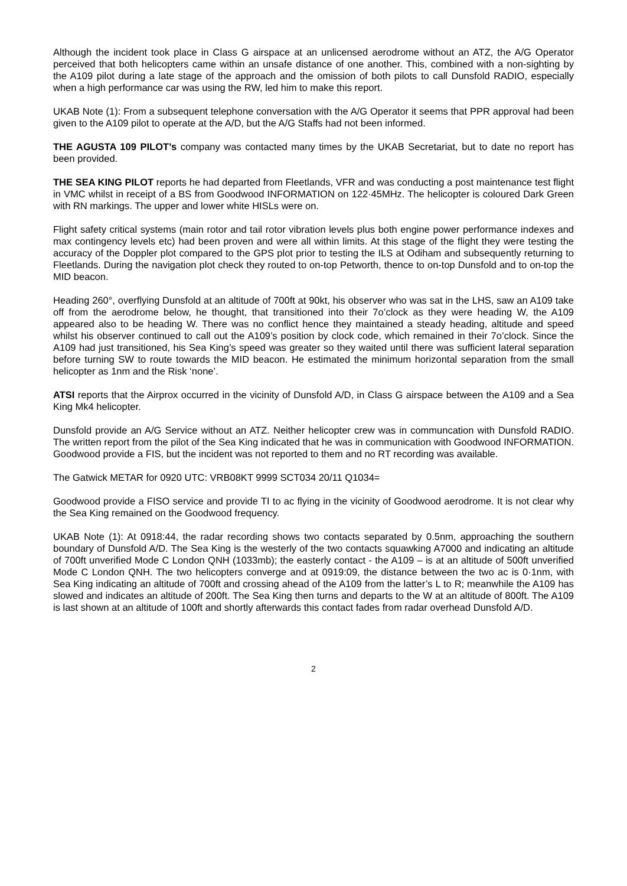Although the incident took place in Class G airspace at an unlicensed aerodrome without an ATZ, the A/G Operator perceived that both helicopters came within an unsafe distance of one another. This, combined with a non-sighting by the A109 pilot during a late stage of the approach and the omission of both pilots to call Dunsfold RADIO, especially when a high performance car was using the RW, led him to make this report.
UKAB Note (1): From a subsequent telephone conversation with the A/G Operator it seems that PPR approval had been given to the A109 pilot to operate at the A/D, but the A/G Staffs had not been informed.
THE AGUSTA 109 PILOT’s company was contacted many times by the UKAB Secretariat, but to date no report has been provided.
THE SEA KING PILOT reports he had departed from Fleetlands, VFR and was conducting a post maintenance test flight in VMC whilst in receipt of a BS from Goodwood INFORMATION on 122·45MHz. The helicopter is coloured Dark Green with RN markings. The upper and lower white HISLs were on.
Flight safety critical systems (main rotor and tail rotor vibration levels plus both engine power performance indexes and max contingency levels etc) had been proven and were all within limits. At this stage of the flight they were testing the accuracy of the Doppler plot compared to the GPS plot prior to testing the ILS at Odiham and subsequently returning to Fleetlands. During the navigation plot check they routed to on-top Petworth, thence to on-top Dunsfold and to on-top the MID beacon.
Heading 260°, overflying Dunsfold at an altitude of 700ft at 90kt, his observer who was sat in the LHS, saw an A109 take off from the aerodrome below, he thought, that transitioned into their 7o’clock as they were heading W, the A109 appeared also to be heading W. There was no conflict hence they maintained a steady heading, altitude and speed whilst his observer continued to call out the A109’s position by clock code, which remained in their 7o’clock. Since the A109 had just transitioned, his Sea King’s speed was greater so they waited until there was sufficient lateral separation before turning SW to route towards the MID beacon. He estimated the minimum horizontal separation from the small helicopter as 1nm and the Risk ‘none’.
ATSI reports that the Airprox occurred in the vicinity of Dunsfold A/D, in Class G airspace between the A109 and a Sea King Mk4 helicopter.
Dunsfold provide an A/G Service without an ATZ. Neither helicopter crew was in communcation with Dunsfold RADIO. The written report from the pilot of the Sea King indicated that he was in communication with Goodwood INFORMATION. Goodwood provide a FIS, but the incident was not reported to them and no RT recording was available.
The Gatwick METAR for 0920 UTC: VRB08KT 9999 SCT034 20/11 Q1034=
Goodwood provide a FISO service and provide TI to ac flying in the vicinity of Goodwood aerodrome. It is not clear why the Sea King remained on the Goodwood frequency.
UKAB Note (1): At 0918:44, the radar recording shows two contacts separated by 0.5nm, approaching the southern boundary of Dunsfold A/D. The Sea King is the westerly of the two contacts squawking A7000 and indicating an altitude of 700ft unverified Mode C London QNH (1033mb); the easterly contact - the A109 – is at an altitude of 500ft unverified Mode C London QNH. The two helicopters converge and at 0919:09, the distance between the two ac is 0·1nm, with Sea King indicating an altitude of 700ft and crossing ahead of the A109 from the latter’s L to R; meanwhile the A109 has slowed and indicates an altitude of 200ft. The Sea King then turns and departs to the W at an altitude of 800ft. The A109 is last shown at an altitude of 100ft and shortly afterwards this contact fades from radar overhead Dunsfold A/D.
2